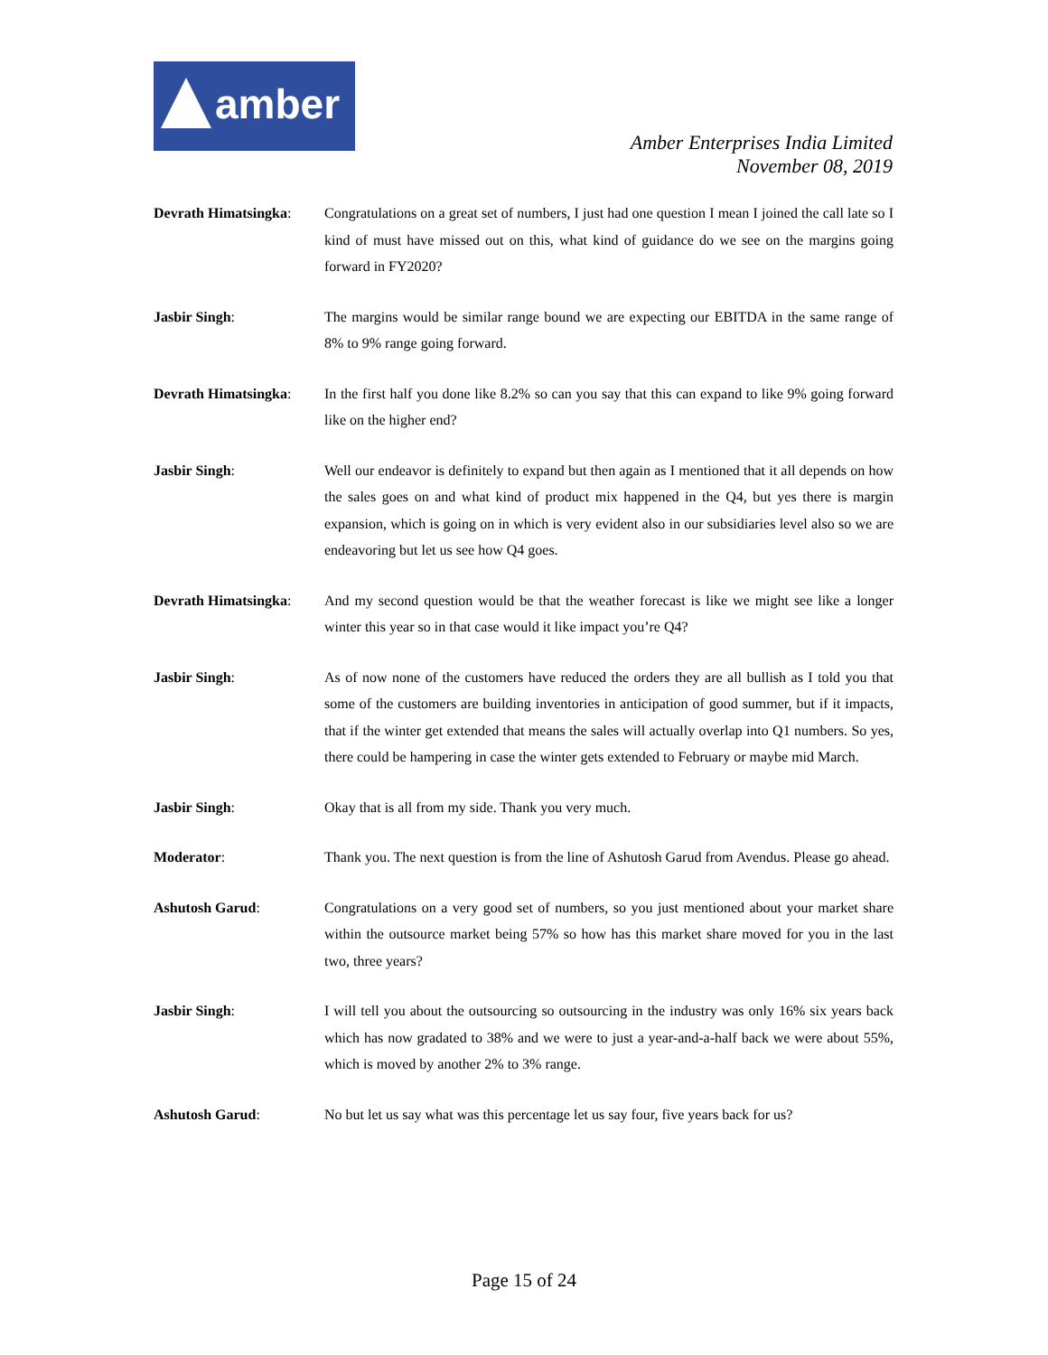amber
Amber Enterprises India Limited
November 08, 2019
Devrath Himatsingka:
Congratulations on a great set of numbers, I just had one question I mean I joined the call late so I kind of must have missed out on this, what kind of guidance do we see on the margins going forward in FY2020?
Jasbir Singh: The margins would be similar range bound we are expecting our EBITDA in the same range of 8% to 9% range going forward.
Devrath Himatsingka:
In the first half you done like 8.2% so can you say that this can expand to like 9% going forward like on the higher end?
Jasbir Singh: Well our endeavor is definitely to expand but then again as I mentioned that it all depends on how the sales goes on and what kind of product mix happened in the Q4, but yes there is margin expansion, which is going on in which is very evident also in our subsidiaries level also so we are endeavoring but let us see how Q4 goes.
Devrath Himatsingka:
And my second question would be that the weather forecast is like we might see like a longer winter this year so in that case would it like impact you’re Q4?
Jasbir Singh: As of now none of the customers have reduced the orders they are all bullish as I told you that some of the customers are building inventories in anticipation of good summer, but if it impacts, that if the winter get extended that means the sales will actually overlap into Q1 numbers. So yes, there could be hampering in case the winter gets extended to February or maybe mid March.
Jasbir Singh: Okay that is all from my side. Thank you very much.
Moderator: Thank you. The next question is from the line of Ashutosh Garud from Avendus. Please go ahead.
Ashutosh Garud: Congratulations on a very good set of numbers, so you just mentioned about your market share within the outsource market being 57% so how has this market share moved for you in the last two, three years?
Jasbir Singh: I will tell you about the outsourcing so outsourcing in the industry was only 16% six years back which has now gradated to 38% and we were to just a year-and-a-half back we were about 55%, which is moved by another 2% to 3% range.
Ashutosh Garud: No but let us say what was this percentage let us say four, five years back for us?
Page 15 of 24